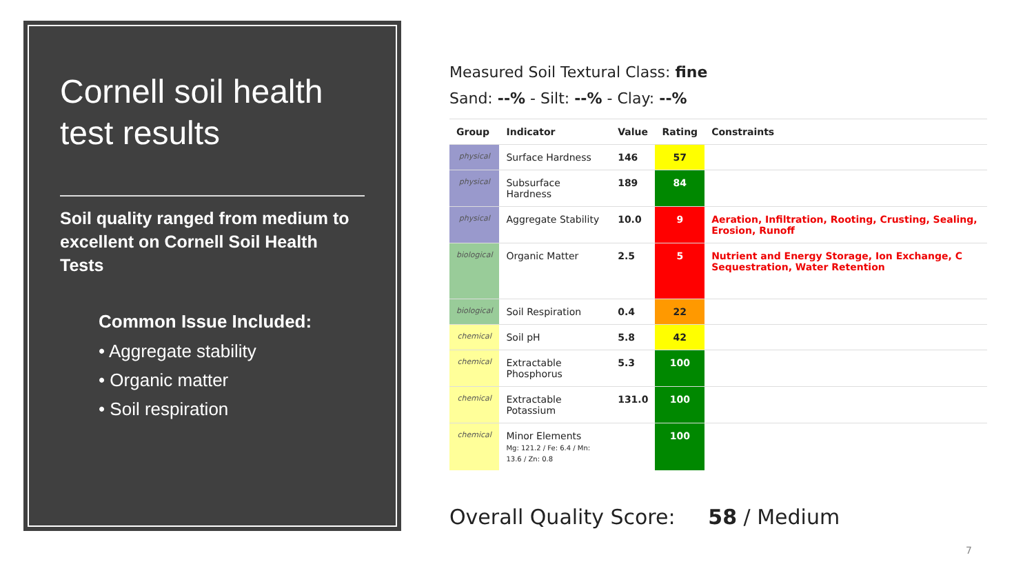Cornell soil health test results
Soil quality ranged from medium to excellent on Cornell Soil Health Tests
Common Issue Included:
• Aggregate stability
• Organic matter
• Soil respiration
Measured Soil Textural Class: fine
Sand: --% - Silt: --% - Clay: --%
| Group | Indicator | Value | Rating | Constraints |
| --- | --- | --- | --- | --- |
| physical | Surface Hardness | 146 | 57 | |
| physical | Subsurface Hardness | 189 | 84 | |
| physical | Aggregate Stability | 10.0 | 9 | Aeration, Infiltration, Rooting, Crusting, Sealing, Erosion, Runoff |
| biological | Organic Matter | 2.5 | 5 | Nutrient and Energy Storage, Ion Exchange, C Sequestration, Water Retention |
| biological | Soil Respiration | 0.4 | 22 | |
| chemical | Soil pH | 5.8 | 42 | |
| chemical | Extractable Phosphorus | 5.3 | 100 | |
| chemical | Extractable Potassium | 131.0 | 100 | |
| chemical | Minor Elements Mg: 121.2 / Fe: 6.4 / Mn: 13.6 / Zn: 0.8 | | 100 | |
Overall Quality Score: 58 / Medium
7